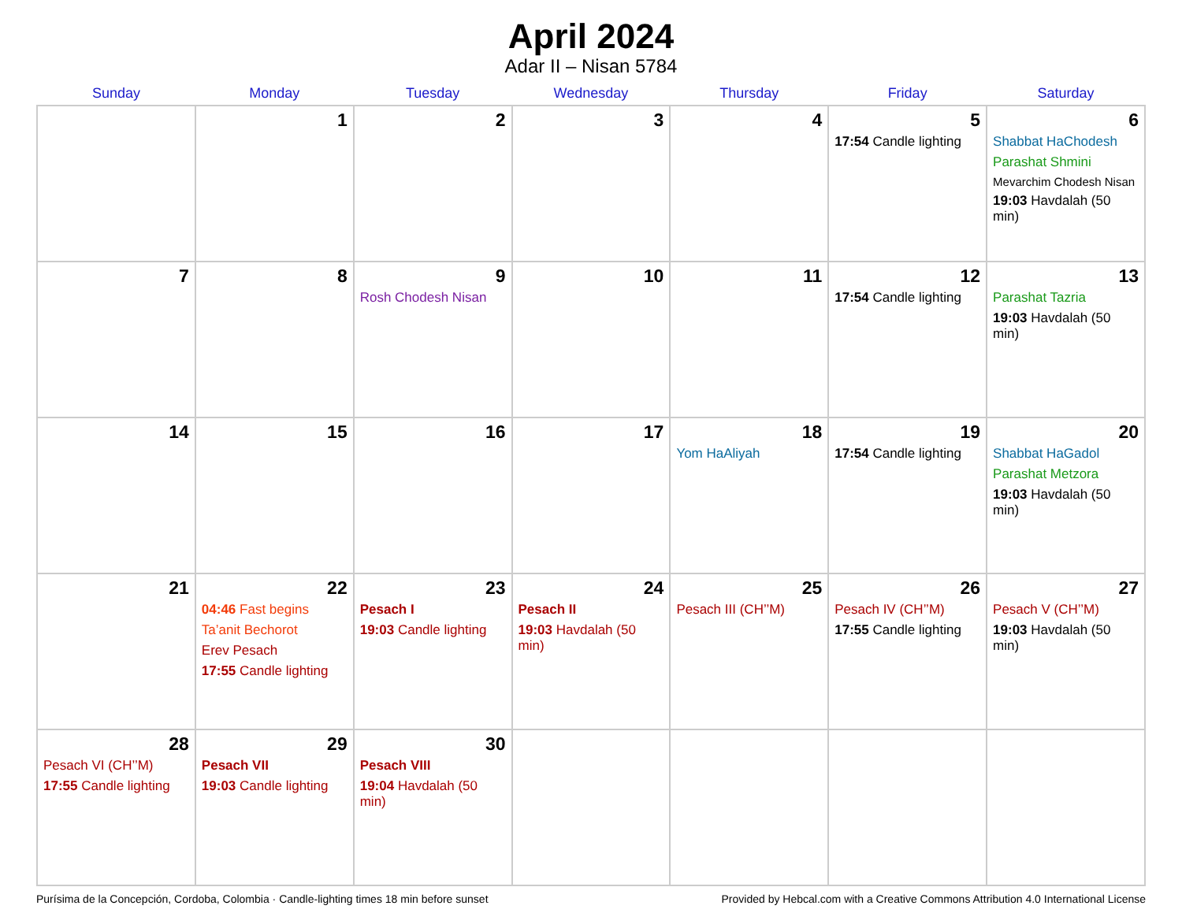April 2024
Adar II – Nisan 5784
| Sunday | Monday | Tuesday | Wednesday | Thursday | Friday | Saturday |
| --- | --- | --- | --- | --- | --- | --- |
| | 1 | 2 | 3 | 4 | 5 17:54 Candle lighting | 6 Shabbat HaChodesh Parashat Shmini Mevarchim Chodesh Nisan 19:03 Havdalah (50 min) |
| 7 | 8 | 9 Rosh Chodesh Nisan | 10 | 11 | 12 17:54 Candle lighting | 13 Parashat Tazria 19:03 Havdalah (50 min) |
| 14 | 15 | 16 | 17 | 18 Yom HaAliyah | 19 17:54 Candle lighting | 20 Shabbat HaGadol Parashat Metzora 19:03 Havdalah (50 min) |
| 21 | 22 04:46 Fast begins Ta’anit Bechorot Erev Pesach 17:55 Candle lighting | 23 Pesach I 19:03 Candle lighting | 24 Pesach II 19:03 Havdalah (50 min) | 25 Pesach III (CH’’M) | 26 Pesach IV (CH’’M) 17:55 Candle lighting | 27 Pesach V (CH’’M) 19:03 Havdalah (50 min) |
| 28 Pesach VI (CH’’M) 17:55 Candle lighting | 29 Pesach VII 19:03 Candle lighting | 30 Pesach VIII 19:04 Havdalah (50 min) | | | | |
Purísima de la Concepción, Cordoba, Colombia · Candle-lighting times 18 min before sunset Provided by Hebcal.com with a Creative Commons Attribution 4.0 International License